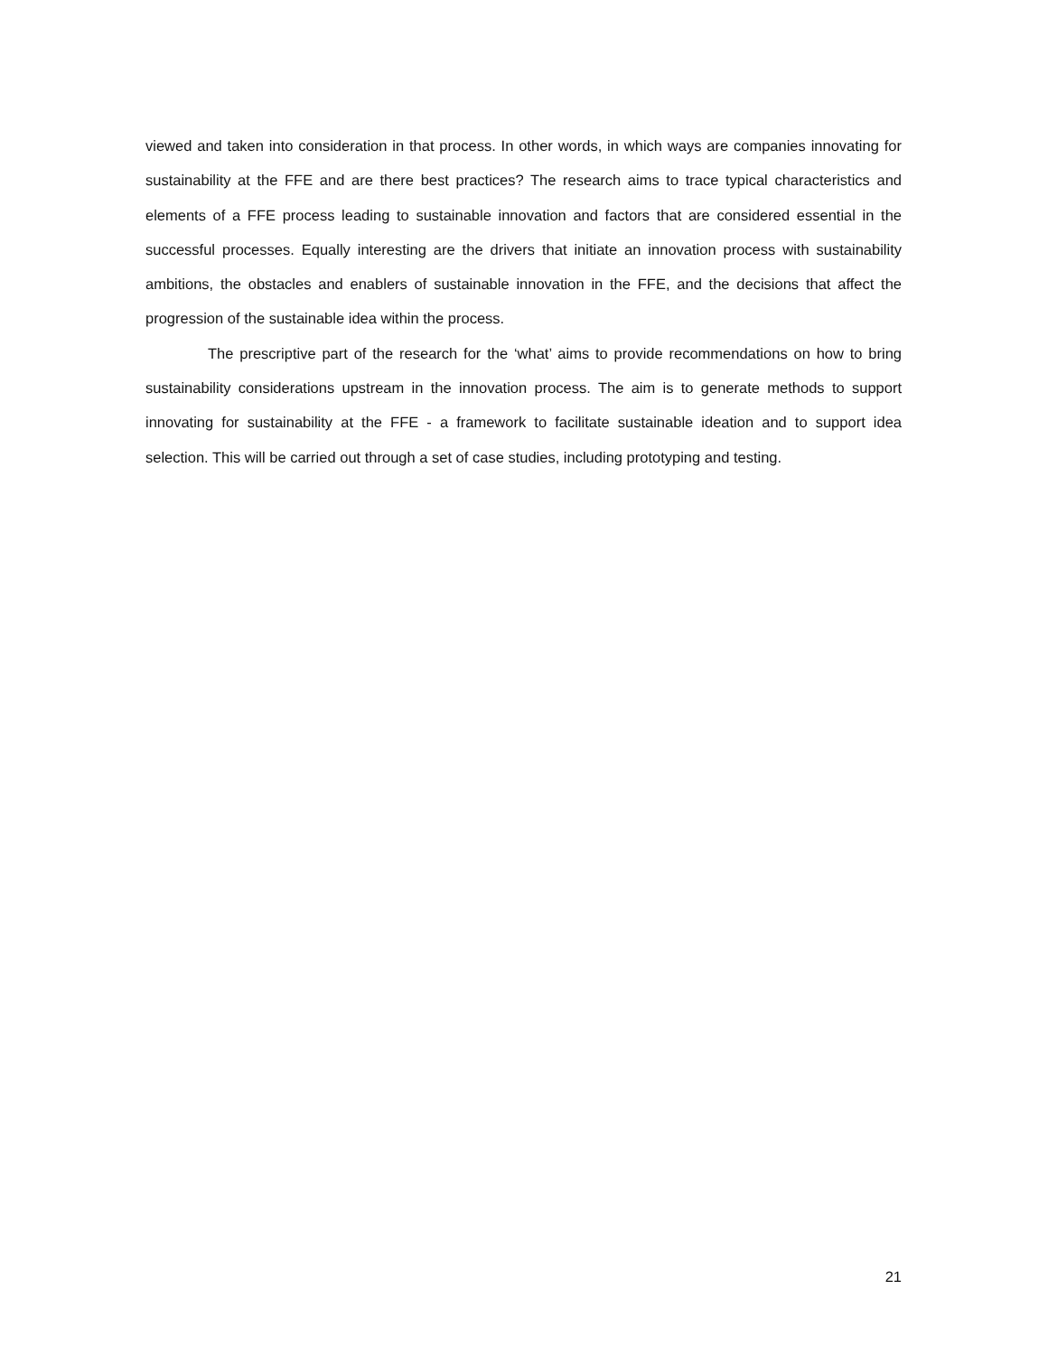viewed and taken into consideration in that process. In other words, in which ways are companies innovating for sustainability at the FFE and are there best practices? The research aims to trace typical characteristics and elements of a FFE process leading to sustainable innovation and factors that are considered essential in the successful processes. Equally interesting are the drivers that initiate an innovation process with sustainability ambitions, the obstacles and enablers of sustainable innovation in the FFE, and the decisions that affect the progression of the sustainable idea within the process.
The prescriptive part of the research for the ‘what’ aims to provide recommendations on how to bring sustainability considerations upstream in the innovation process. The aim is to generate methods to support innovating for sustainability at the FFE - a framework to facilitate sustainable ideation and to support idea selection. This will be carried out through a set of case studies, including prototyping and testing.
21